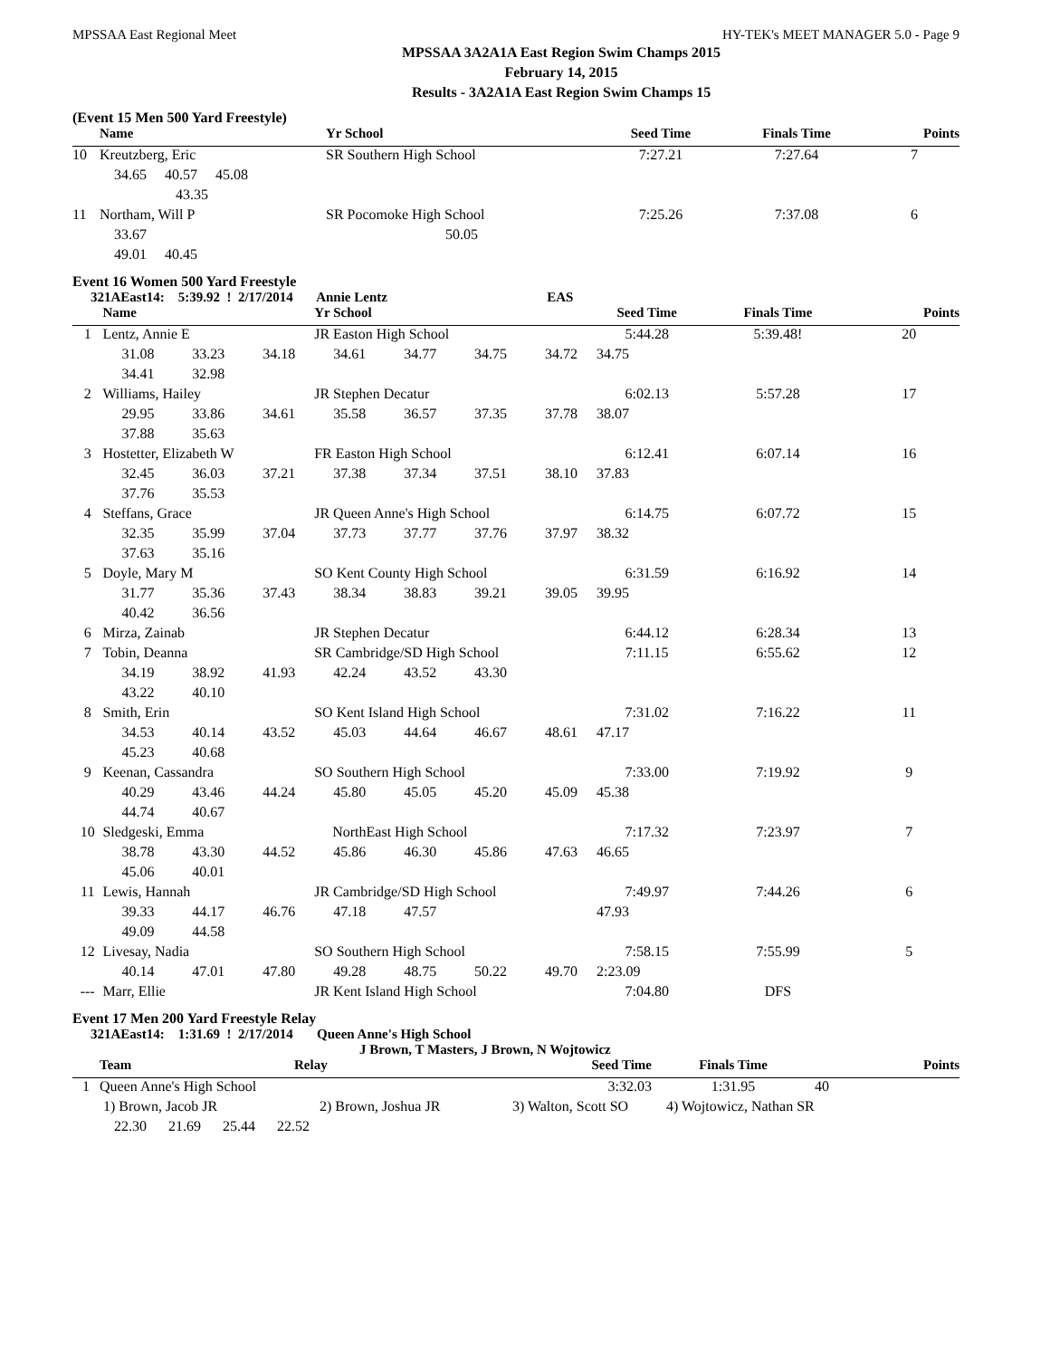MPSSAA East Regional Meet HY-TEK's MEET MANAGER 5.0 - Page 9
MPSSAA 3A2A1A East Region Swim Champs 2015
February 14, 2015
Results - 3A2A1A East Region Swim Champs 15
(Event 15 Men 500 Yard Freestyle)
| | Name | Yr School | Seed Time | Finals Time | Points |
| --- | --- | --- | --- | --- | --- |
| 10 | Kreutzberg, Eric | SR Southern High School | 7:27.21 | 7:27.64 | 7 |
| | 34.65 40.57 45.08 | | | | |
| | 43.35 | | | | |
| 11 | Northam, Will P | SR Pocomoke High School | 7:25.26 | 7:37.08 | 6 |
| | 33.67 | 50.05 | | | |
| | 49.01 40.45 | | | | |
Event 16 Women 500 Yard Freestyle
321AEast14: 5:39.92 ! 2/17/2014 Annie Lentz EAS
| | Name | | | Yr School | | | | Seed Time | Finals Time | Points |
| --- | --- | --- | --- | --- | --- | --- | --- | --- | --- | --- |
| 1 | Lentz, Annie E | | | JR Easton High School | | | | 5:44.28 | 5:39.48! | 20 |
| | 31.08 | 33.23 | 34.18 | 34.61 | 34.77 | 34.75 | 34.72 | 34.75 | | |
| | 34.41 | 32.98 | | | | | | | | |
| 2 | Williams, Hailey | | | JR Stephen Decatur | | | | 6:02.13 | 5:57.28 | 17 |
| | 29.95 | 33.86 | 34.61 | 35.58 | 36.57 | 37.35 | 37.78 | 38.07 | | |
| | 37.88 | 35.63 | | | | | | | | |
| 3 | Hostetter, Elizabeth W | | | FR Easton High School | | | | 6:12.41 | 6:07.14 | 16 |
| | 32.45 | 36.03 | 37.21 | 37.38 | 37.34 | 37.51 | 38.10 | 37.83 | | |
| | 37.76 | 35.53 | | | | | | | | |
| 4 | Steffans, Grace | | | JR Queen Anne's High School | | | | 6:14.75 | 6:07.72 | 15 |
| | 32.35 | 35.99 | 37.04 | 37.73 | 37.77 | 37.76 | 37.97 | 38.32 | | |
| | 37.63 | 35.16 | | | | | | | | |
| 5 | Doyle, Mary M | | | SO Kent County High School | | | | 6:31.59 | 6:16.92 | 14 |
| | 31.77 | 35.36 | 37.43 | 38.34 | 38.83 | 39.21 | 39.05 | 39.95 | | |
| | 40.42 | 36.56 | | | | | | | | |
| 6 | Mirza, Zainab | | | JR Stephen Decatur | | | | 6:44.12 | 6:28.34 | 13 |
| 7 | Tobin, Deanna | | | SR Cambridge/SD High School | | | | 7:11.15 | 6:55.62 | 12 |
| | 34.19 | 38.92 | 41.93 | 42.24 | 43.52 | 43.30 | | | | |
| | 43.22 | 40.10 | | | | | | | | |
| 8 | Smith, Erin | | | SO Kent Island High School | | | | 7:31.02 | 7:16.22 | 11 |
| | 34.53 | 40.14 | 43.52 | 45.03 | 44.64 | 46.67 | 48.61 | 47.17 | | |
| | 45.23 | 40.68 | | | | | | | | |
| 9 | Keenan, Cassandra | | | SO Southern High School | | | | 7:33.00 | 7:19.92 | 9 |
| | 40.29 | 43.46 | 44.24 | 45.80 | 45.05 | 45.20 | 45.09 | 45.38 | | |
| | 44.74 | 40.67 | | | | | | | | |
| 10 | Sledgeski, Emma | | | NorthEast High School | | | | 7:17.32 | 7:23.97 | 7 |
| | 38.78 | 43.30 | 44.52 | 45.86 | 46.30 | 45.86 | 47.63 | 46.65 | | |
| | 45.06 | 40.01 | | | | | | | | |
| 11 | Lewis, Hannah | | | JR Cambridge/SD High School | | | | 7:49.97 | 7:44.26 | 6 |
| | 39.33 | 44.17 | 46.76 | 47.18 | 47.57 | | | 47.93 | | |
| | 49.09 | 44.58 | | | | | | | | |
| 12 | Livesay, Nadia | | | SO Southern High School | | | | 7:58.15 | 7:55.99 | 5 |
| | 40.14 | 47.01 | 47.80 | 49.28 | 48.75 | 50.22 | 49.70 | 2:23.09 | | |
| --- | Marr, Ellie | | | JR Kent Island High School | | | | 7:04.80 | DFS | |
Event 17 Men 200 Yard Freestyle Relay
321AEast14: 1:31.69 ! 2/17/2014 Queen Anne's High School
J Brown, T Masters, J Brown, N Wojtowicz
| | Team | Relay | Seed Time | Finals Time | Points |
| --- | --- | --- | --- | --- | --- |
| 1 | Queen Anne's High School | | 3:32.03 | 1:31.95 | 40 |
| | 1) Brown, Jacob JR | 2) Brown, Joshua JR | 3) Walton, Scott SO | 4) Wojtowicz, Nathan SR | |
| | 22.30 21.69 25.44 22.52 | | | | |